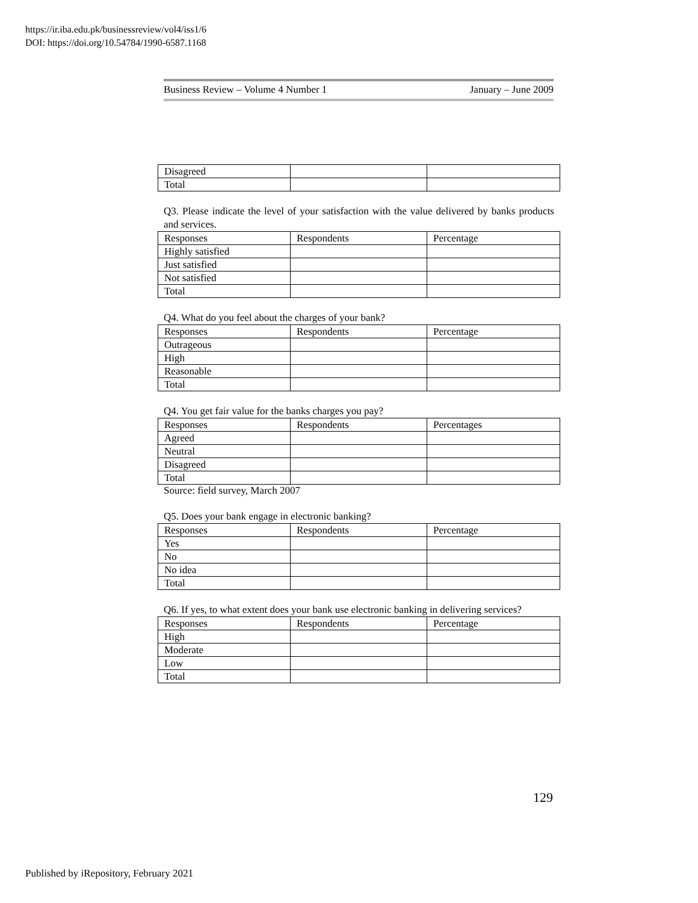https://ir.iba.edu.pk/businessreview/vol4/iss1/6
DOI: https://doi.org/10.54784/1990-6587.1168
Business Review – Volume 4 Number 1 January – June 2009
| Disagreed | | |
| Total | | |
Q3. Please indicate the level of your satisfaction with the value delivered by banks products and services.
| Responses | Respondents | Percentage |
| --- | --- | --- |
| Highly satisfied | | |
| Just satisfied | | |
| Not satisfied | | |
| Total | | |
Q4. What do you feel about the charges of your bank?
| Responses | Respondents | Percentage |
| --- | --- | --- |
| Outrageous | | |
| High | | |
| Reasonable | | |
| Total | | |
Q4. You get fair value for the banks charges you pay?
| Responses | Respondents | Percentages |
| --- | --- | --- |
| Agreed | | |
| Neutral | | |
| Disagreed | | |
| Total | | |
Source: field survey, March 2007
Q5. Does your bank engage in electronic banking?
| Responses | Respondents | Percentage |
| --- | --- | --- |
| Yes | | |
| No | | |
| No idea | | |
| Total | | |
Q6. If yes, to what extent does your bank use electronic banking in delivering services?
| Responses | Respondents | Percentage |
| --- | --- | --- |
| High | | |
| Moderate | | |
| Low | | |
| Total | | |
129
Published by iRepository, February 2021